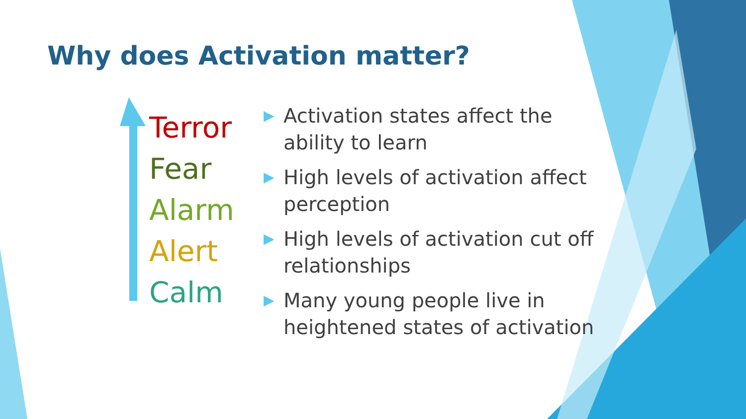Why does Activation matter?
Terror
Fear
Alarm
Alert
Calm
▶ Activation states affect the ability to learn
▶ High levels of activation affect perception
▶ High levels of activation cut off relationships
▶ Many young people live in heightened states of activation